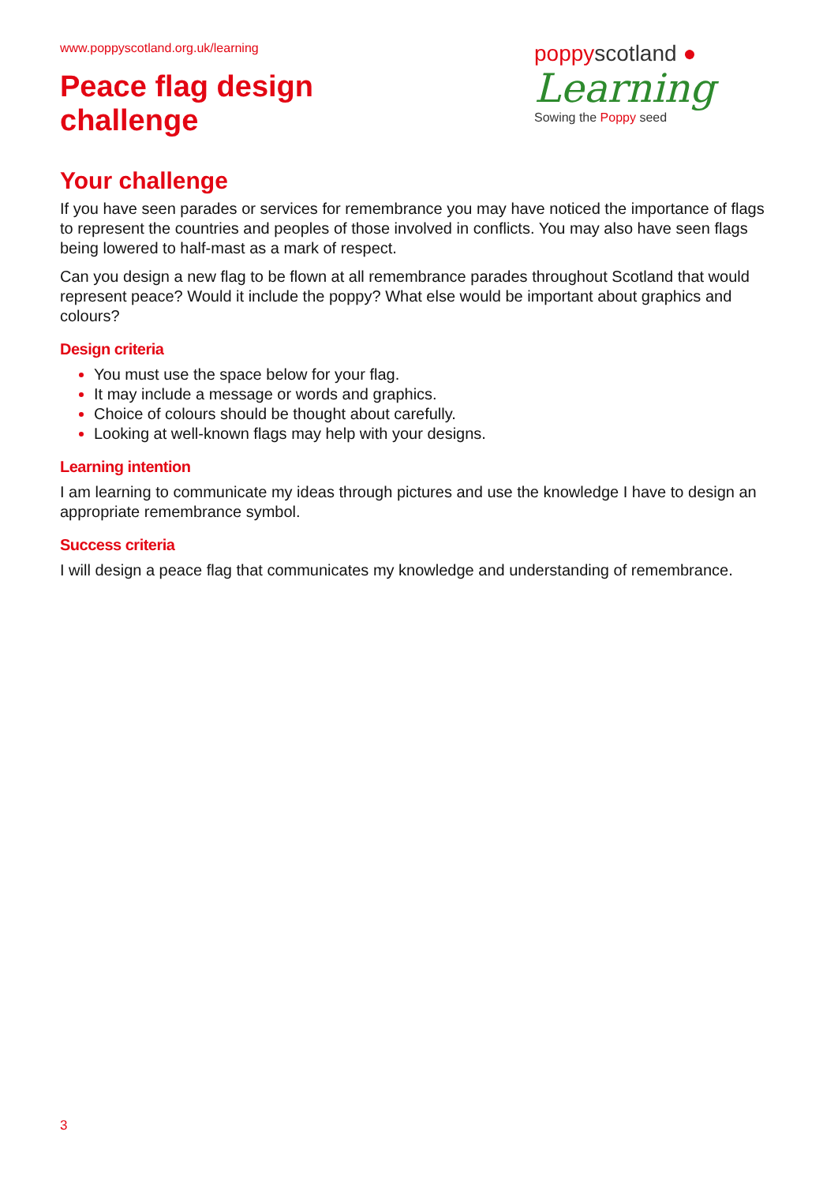www.poppyscotland.org.uk/learning
Peace flag design
challenge
poppyscotland ●
Learning
Sowing the Poppy seed
Your challenge
If you have seen parades or services for remembrance you may have noticed the importance of flags to represent the countries and peoples of those involved in conflicts. You may also have seen flags being lowered to half-mast as a mark of respect.
Can you design a new flag to be flown at all remembrance parades throughout Scotland that would represent peace? Would it include the poppy? What else would be important about graphics and colours?
Design criteria
You must use the space below for your flag.
It may include a message or words and graphics.
Choice of colours should be thought about carefully.
Looking at well-known flags may help with your designs.
Learning intention
I am learning to communicate my ideas through pictures and use the knowledge I have to design an appropriate remembrance symbol.
Success criteria
I will design a peace flag that communicates my knowledge and understanding of remembrance.
3